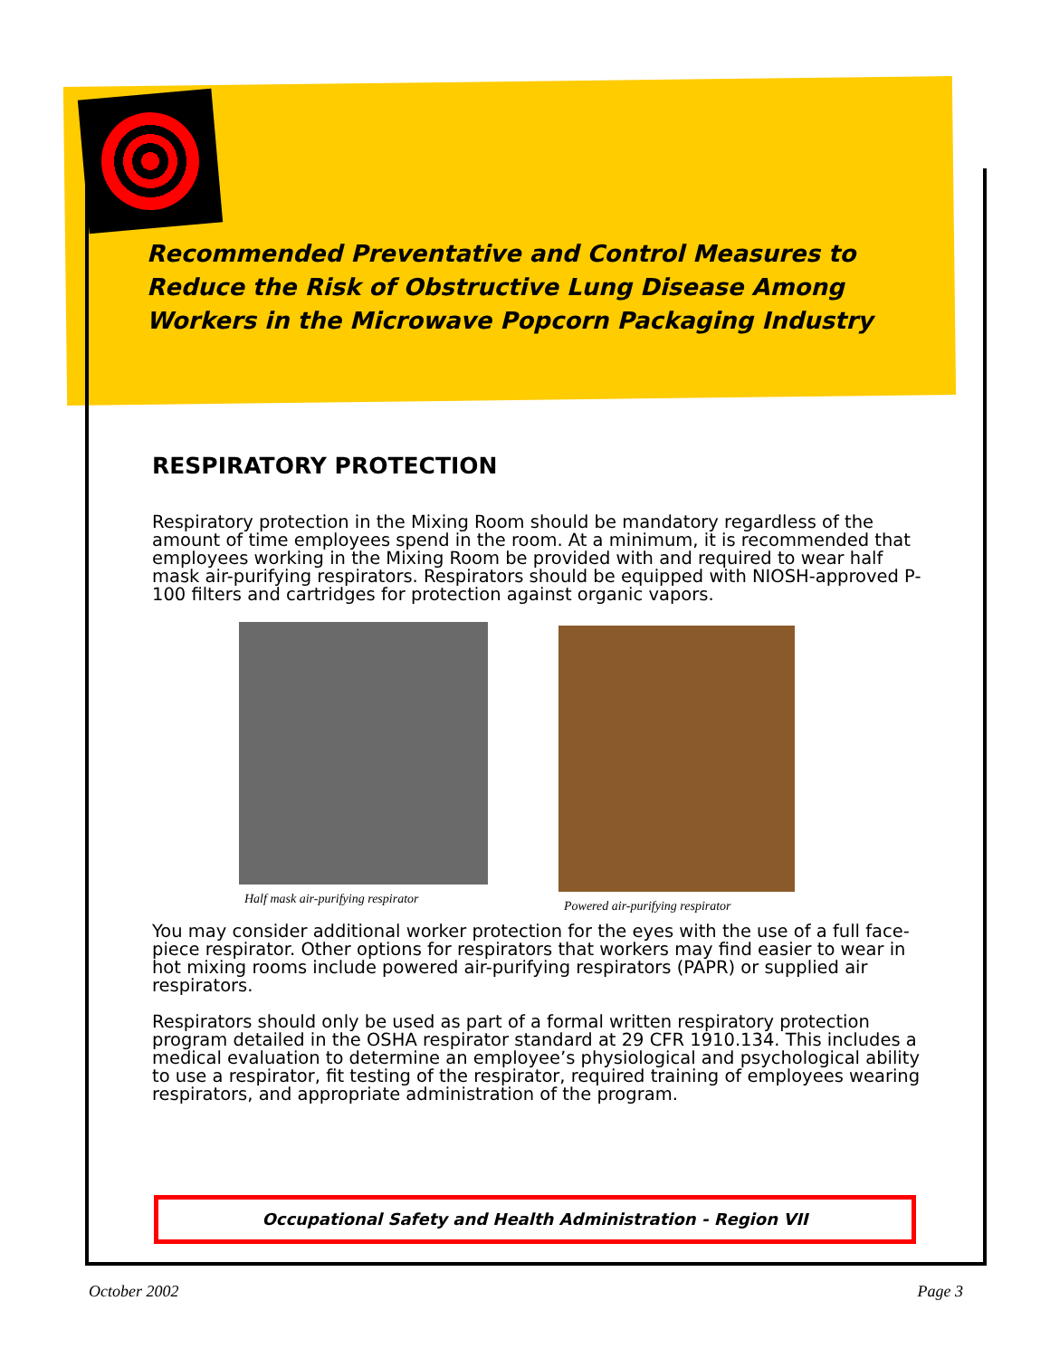Recommended Preventative and Control Measures to
Reduce the Risk of Obstructive Lung Disease Among
Workers in the Microwave Popcorn Packaging Industry
RESPIRATORY PROTECTION
Respiratory protection in the Mixing Room should be mandatory regardless of the amount of time employees spend in the room. At a minimum, it is recommended that employees working in the Mixing Room be provided with and required to wear half mask air-purifying respirators. Respirators should be equipped with NIOSH-approved P-100 filters and cartridges for protection against organic vapors.
Half mask air-purifying respirator
Powered air-purifying respirator
You may consider additional worker protection for the eyes with the use of a full face-piece respirator. Other options for respirators that workers may find easier to wear in hot mixing rooms include powered air-purifying respirators (PAPR) or supplied air respirators.
Respirators should only be used as part of a formal written respiratory protection program detailed in the OSHA respirator standard at 29 CFR 1910.134. This includes a medical evaluation to determine an employee’s physiological and psychological ability to use a respirator, fit testing of the respirator, required training of employees wearing respirators, and appropriate administration of the program.
Occupational Safety and Health Administration - Region VII
October 2002 Page 3